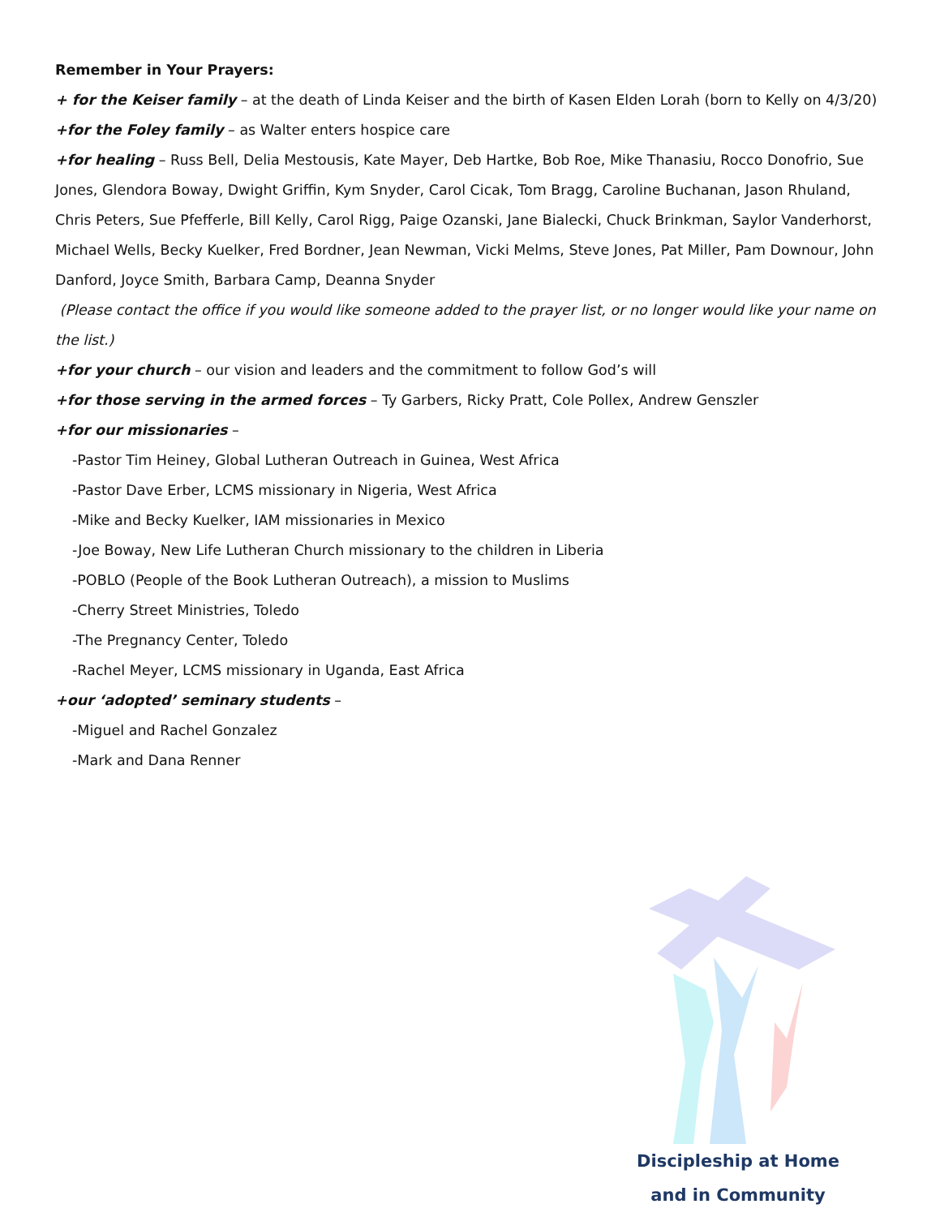Remember in Your Prayers:
+ for the Keiser family – at the death of Linda Keiser and the birth of Kasen Elden Lorah (born to Kelly on 4/3/20)
+for the Foley family – as Walter enters hospice care
+for healing – Russ Bell, Delia Mestousis, Kate Mayer, Deb Hartke, Bob Roe, Mike Thanasiu, Rocco Donofrio, Sue Jones, Glendora Boway, Dwight Griffin, Kym Snyder, Carol Cicak, Tom Bragg, Caroline Buchanan, Jason Rhuland, Chris Peters, Sue Pfefferle, Bill Kelly, Carol Rigg, Paige Ozanski, Jane Bialecki, Chuck Brinkman, Saylor Vanderhorst, Michael Wells, Becky Kuelker, Fred Bordner, Jean Newman, Vicki Melms, Steve Jones, Pat Miller, Pam Downour, John Danford, Joyce Smith, Barbara Camp, Deanna Snyder
(Please contact the office if you would like someone added to the prayer list, or no longer would like your name on the list.)
+for your church – our vision and leaders and the commitment to follow God’s will
+for those serving in the armed forces – Ty Garbers, Ricky Pratt, Cole Pollex, Andrew Genszler
+for our missionaries –
-Pastor Tim Heiney, Global Lutheran Outreach in Guinea, West Africa
-Pastor Dave Erber, LCMS missionary in Nigeria, West Africa
-Mike and Becky Kuelker, IAM missionaries in Mexico
-Joe Boway, New Life Lutheran Church missionary to the children in Liberia
-POBLO (People of the Book Lutheran Outreach), a mission to Muslims
-Cherry Street Ministries, Toledo
-The Pregnancy Center, Toledo
-Rachel Meyer, LCMS missionary in Uganda, East Africa
+our ‘adopted’ seminary students –
-Miguel and Rachel Gonzalez
-Mark and Dana Renner
Discipleship at Home
and in Community